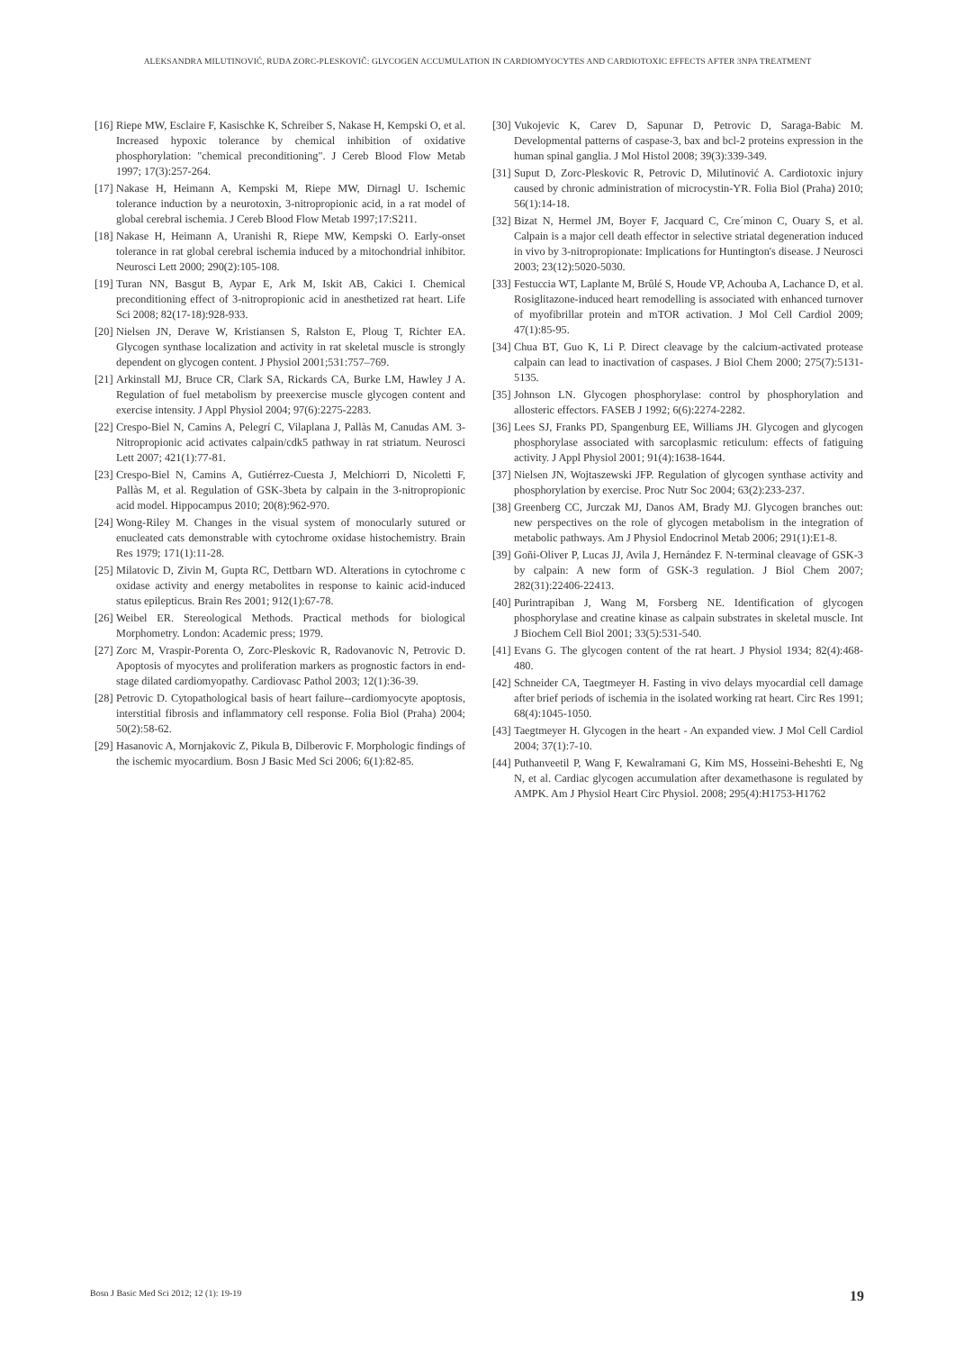ALEKSANDRA MILUTINOVIĆ, RUDA ZORC-PLESKOVIČ: GLYCOGEN ACCUMULATION IN CARDIOMYOCYTES AND CARDIOTOXIC EFFECTS AFTER 3NPA TREATMENT
[16] Riepe MW, Esclaire F, Kasischke K, Schreiber S, Nakase H, Kempski O, et al. Increased hypoxic tolerance by chemical inhibition of oxidative phosphorylation: "chemical preconditioning". J Cereb Blood Flow Metab 1997; 17(3):257-264.
[17] Nakase H, Heimann A, Kempski M, Riepe MW, Dirnagl U. Ischemic tolerance induction by a neurotoxin, 3-nitropropionic acid, in a rat model of global cerebral ischemia. J Cereb Blood Flow Metab 1997;17:S211.
[18] Nakase H, Heimann A, Uranishi R, Riepe MW, Kempski O. Early-onset tolerance in rat global cerebral ischemia induced by a mitochondrial inhibitor. Neurosci Lett 2000; 290(2):105-108.
[19] Turan NN, Basgut B, Aypar E, Ark M, Iskit AB, Cakici I. Chemical preconditioning effect of 3-nitropropionic acid in anesthetized rat heart. Life Sci 2008; 82(17-18):928-933.
[20] Nielsen JN, Derave W, Kristiansen S, Ralston E, Ploug T, Richter EA. Glycogen synthase localization and activity in rat skeletal muscle is strongly dependent on glycogen content. J Physiol 2001;531:757–769.
[21] Arkinstall MJ, Bruce CR, Clark SA, Rickards CA, Burke LM, Hawley J A. Regulation of fuel metabolism by preexercise muscle glycogen content and exercise intensity. J Appl Physiol 2004; 97(6):2275-2283.
[22] Crespo-Biel N, Camins A, Pelegrí C, Vilaplana J, Pallàs M, Canudas AM. 3-Nitropropionic acid activates calpain/cdk5 pathway in rat striatum. Neurosci Lett 2007; 421(1):77-81.
[23] Crespo-Biel N, Camins A, Gutiérrez-Cuesta J, Melchiorri D, Nicoletti F, Pallàs M, et al. Regulation of GSK-3beta by calpain in the 3-nitropropionic acid model. Hippocampus 2010; 20(8):962-970.
[24] Wong-Riley M. Changes in the visual system of monocularly sutured or enucleated cats demonstrable with cytochrome oxidase histochemistry. Brain Res 1979; 171(1):11-28.
[25] Milatovic D, Zivin M, Gupta RC, Dettbarn WD. Alterations in cytochrome c oxidase activity and energy metabolites in response to kainic acid-induced status epilepticus. Brain Res 2001; 912(1):67-78.
[26] Weibel ER. Stereological Methods. Practical methods for biological Morphometry. London: Academic press; 1979.
[27] Zorc M, Vraspir-Porenta O, Zorc-Pleskovic R, Radovanovic N, Petrovic D. Apoptosis of myocytes and proliferation markers as prognostic factors in end-stage dilated cardiomyopathy. Cardiovasc Pathol 2003; 12(1):36-39.
[28] Petrovic D. Cytopathological basis of heart failure--cardiomyocyte apoptosis, interstitial fibrosis and inflammatory cell response. Folia Biol (Praha) 2004; 50(2):58-62.
[29] Hasanovic A, Mornjakovic Z, Pikula B, Dilberovic F. Morphologic findings of the ischemic myocardium. Bosn J Basic Med Sci 2006; 6(1):82-85.
[30] Vukojevic K, Carev D, Sapunar D, Petrovic D, Saraga-Babic M. Developmental patterns of caspase-3, bax and bcl-2 proteins expression in the human spinal ganglia. J Mol Histol 2008; 39(3):339-349.
[31] Suput D, Zorc-Pleskovic R, Petrovic D, Milutinović A. Cardiotoxic injury caused by chronic administration of microcystin-YR. Folia Biol (Praha) 2010; 56(1):14-18.
[32] Bizat N, Hermel JM, Boyer F, Jacquard C, Cre´minon C, Ouary S, et al. Calpain is a major cell death effector in selective striatal degeneration induced in vivo by 3-nitropropionate: Implications for Huntington's disease. J Neurosci 2003; 23(12):5020-5030.
[33] Festuccia WT, Laplante M, Brûlé S, Houde VP, Achouba A, Lachance D, et al. Rosiglitazone-induced heart remodelling is associated with enhanced turnover of myofibrillar protein and mTOR activation. J Mol Cell Cardiol 2009; 47(1):85-95.
[34] Chua BT, Guo K, Li P. Direct cleavage by the calcium-activated protease calpain can lead to inactivation of caspases. J Biol Chem 2000; 275(7):5131-5135.
[35] Johnson LN. Glycogen phosphorylase: control by phosphorylation and allosteric effectors. FASEB J 1992; 6(6):2274-2282.
[36] Lees SJ, Franks PD, Spangenburg EE, Williams JH. Glycogen and glycogen phosphorylase associated with sarcoplasmic reticulum: effects of fatiguing activity. J Appl Physiol 2001; 91(4):1638-1644.
[37] Nielsen JN, Wojtaszewski JFP. Regulation of glycogen synthase activity and phosphorylation by exercise. Proc Nutr Soc 2004; 63(2):233-237.
[38] Greenberg CC, Jurczak MJ, Danos AM, Brady MJ. Glycogen branches out: new perspectives on the role of glycogen metabolism in the integration of metabolic pathways. Am J Physiol Endocrinol Metab 2006; 291(1):E1-8.
[39] Goñi-Oliver P, Lucas JJ, Avila J, Hernández F. N-terminal cleavage of GSK-3 by calpain: A new form of GSK-3 regulation. J Biol Chem 2007; 282(31):22406-22413.
[40] Purintrapiban J, Wang M, Forsberg NE. Identification of glycogen phosphorylase and creatine kinase as calpain substrates in skeletal muscle. Int J Biochem Cell Biol 2001; 33(5):531-540.
[41] Evans G. The glycogen content of the rat heart. J Physiol 1934; 82(4):468-480.
[42] Schneider CA, Taegtmeyer H. Fasting in vivo delays myocardial cell damage after brief periods of ischemia in the isolated working rat heart. Circ Res 1991; 68(4):1045-1050.
[43] Taegtmeyer H. Glycogen in the heart - An expanded view. J Mol Cell Cardiol 2004; 37(1):7-10.
[44] Puthanveetil P, Wang F, Kewalramani G, Kim MS, Hosseini-Beheshti E, Ng N, et al. Cardiac glycogen accumulation after dexamethasone is regulated by AMPK. Am J Physiol Heart Circ Physiol. 2008; 295(4):H1753-H1762
Bosn J Basic Med Sci 2012; 12 (1): 19-19 19